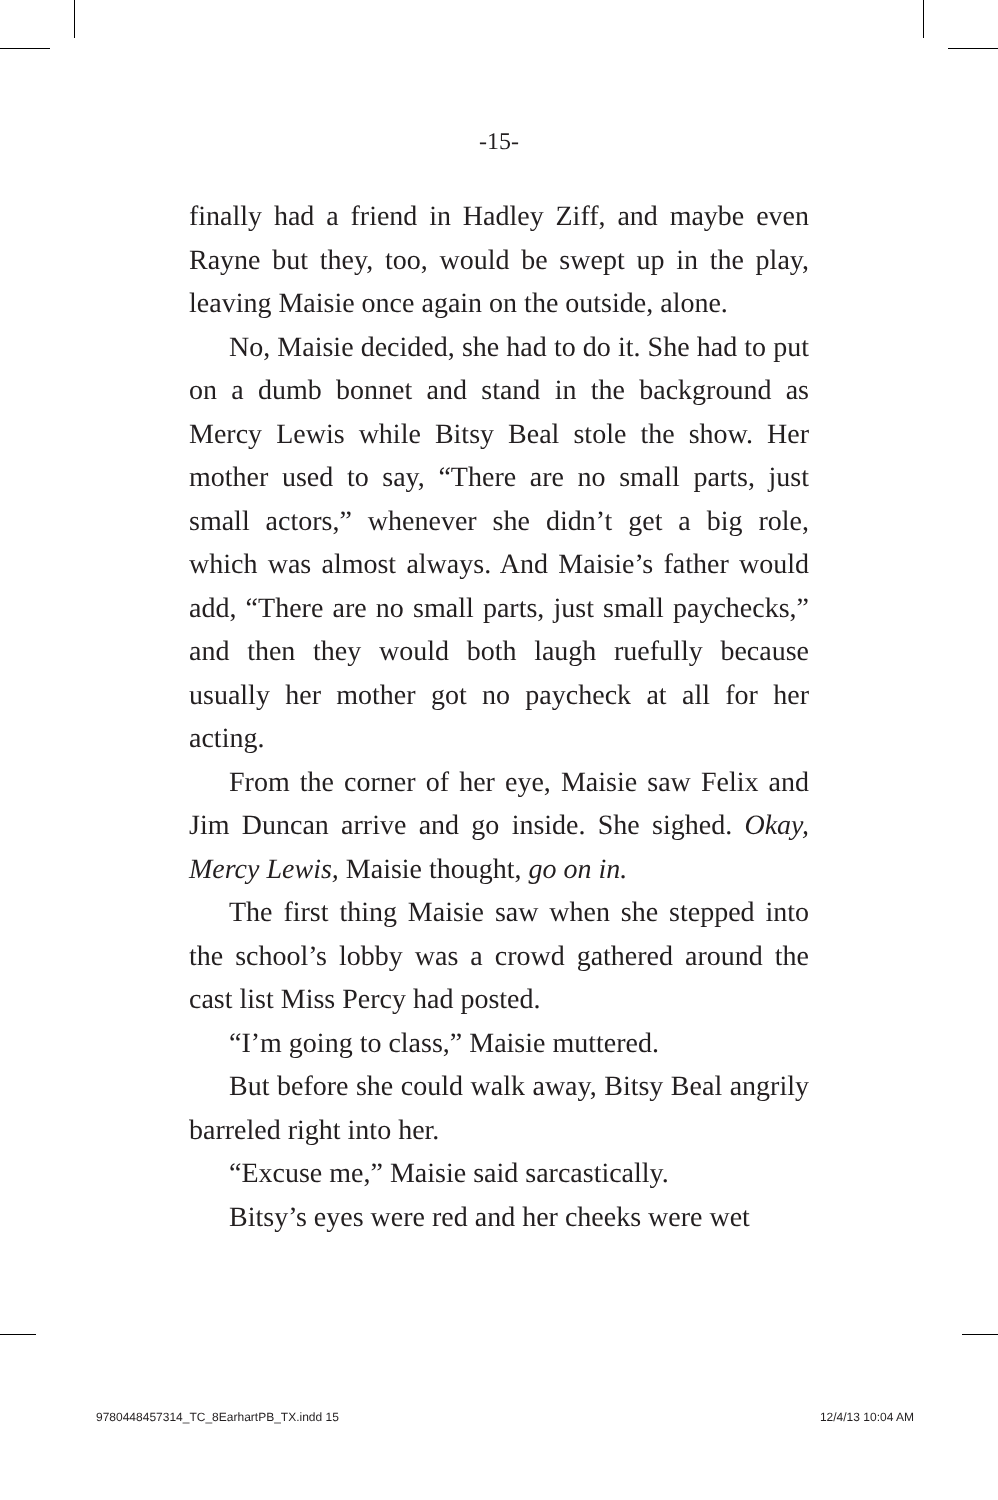-15-
finally had a friend in Hadley Ziff, and maybe even Rayne but they, too, would be swept up in the play, leaving Maisie once again on the outside, alone.
No, Maisie decided, she had to do it. She had to put on a dumb bonnet and stand in the background as Mercy Lewis while Bitsy Beal stole the show. Her mother used to say, “There are no small parts, just small actors,” whenever she didn’t get a big role, which was almost always. And Maisie’s father would add, “There are no small parts, just small paychecks,” and then they would both laugh ruefully because usually her mother got no paycheck at all for her acting.
From the corner of her eye, Maisie saw Felix and Jim Duncan arrive and go inside. She sighed. Okay, Mercy Lewis, Maisie thought, go on in.
The first thing Maisie saw when she stepped into the school’s lobby was a crowd gathered around the cast list Miss Percy had posted.
“I’m going to class,” Maisie muttered.
But before she could walk away, Bitsy Beal angrily barreled right into her.
“Excuse me,” Maisie said sarcastically.
Bitsy’s eyes were red and her cheeks were wet
9780448457314_TC_8EarhartPB_TX.indd 15 12/4/13 10:04 AM